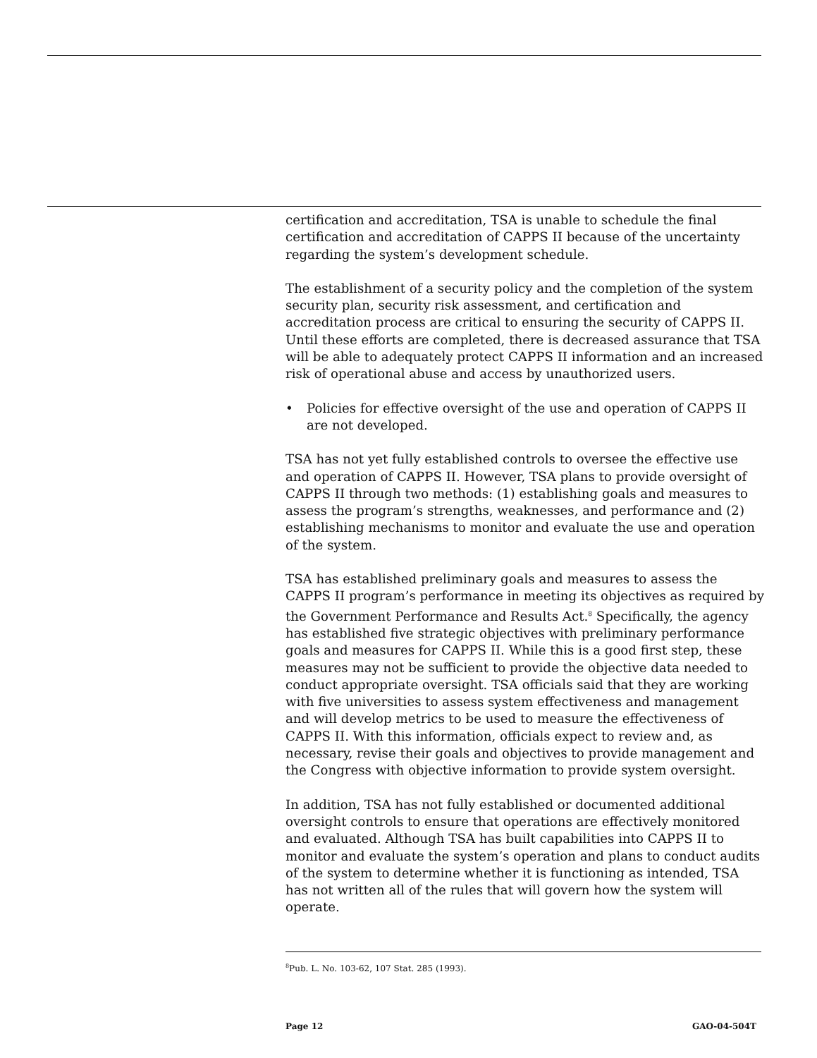certification and accreditation, TSA is unable to schedule the final certification and accreditation of CAPPS II because of the uncertainty regarding the system’s development schedule.
The establishment of a security policy and the completion of the system security plan, security risk assessment, and certification and accreditation process are critical to ensuring the security of CAPPS II. Until these efforts are completed, there is decreased assurance that TSA will be able to adequately protect CAPPS II information and an increased risk of operational abuse and access by unauthorized users.
• Policies for effective oversight of the use and operation of CAPPS II are not developed.
TSA has not yet fully established controls to oversee the effective use and operation of CAPPS II. However, TSA plans to provide oversight of CAPPS II through two methods: (1) establishing goals and measures to assess the program’s strengths, weaknesses, and performance and (2) establishing mechanisms to monitor and evaluate the use and operation of the system.
TSA has established preliminary goals and measures to assess the CAPPS II program’s performance in meeting its objectives as required by the Government Performance and Results Act.<sup>8</sup> Specifically, the agency has established five strategic objectives with preliminary performance goals and measures for CAPPS II. While this is a good first step, these measures may not be sufficient to provide the objective data needed to conduct appropriate oversight. TSA officials said that they are working with five universities to assess system effectiveness and management and will develop metrics to be used to measure the effectiveness of CAPPS II. With this information, officials expect to review and, as necessary, revise their goals and objectives to provide management and the Congress with objective information to provide system oversight.
In addition, TSA has not fully established or documented additional oversight controls to ensure that operations are effectively monitored and evaluated. Although TSA has built capabilities into CAPPS II to monitor and evaluate the system’s operation and plans to conduct audits of the system to determine whether it is functioning as intended, TSA has not written all of the rules that will govern how the system will operate.
<sup>8</sup> Pub. L. No. 103-62, 107 Stat. 285 (1993).
Page 12 GAO-04-504T